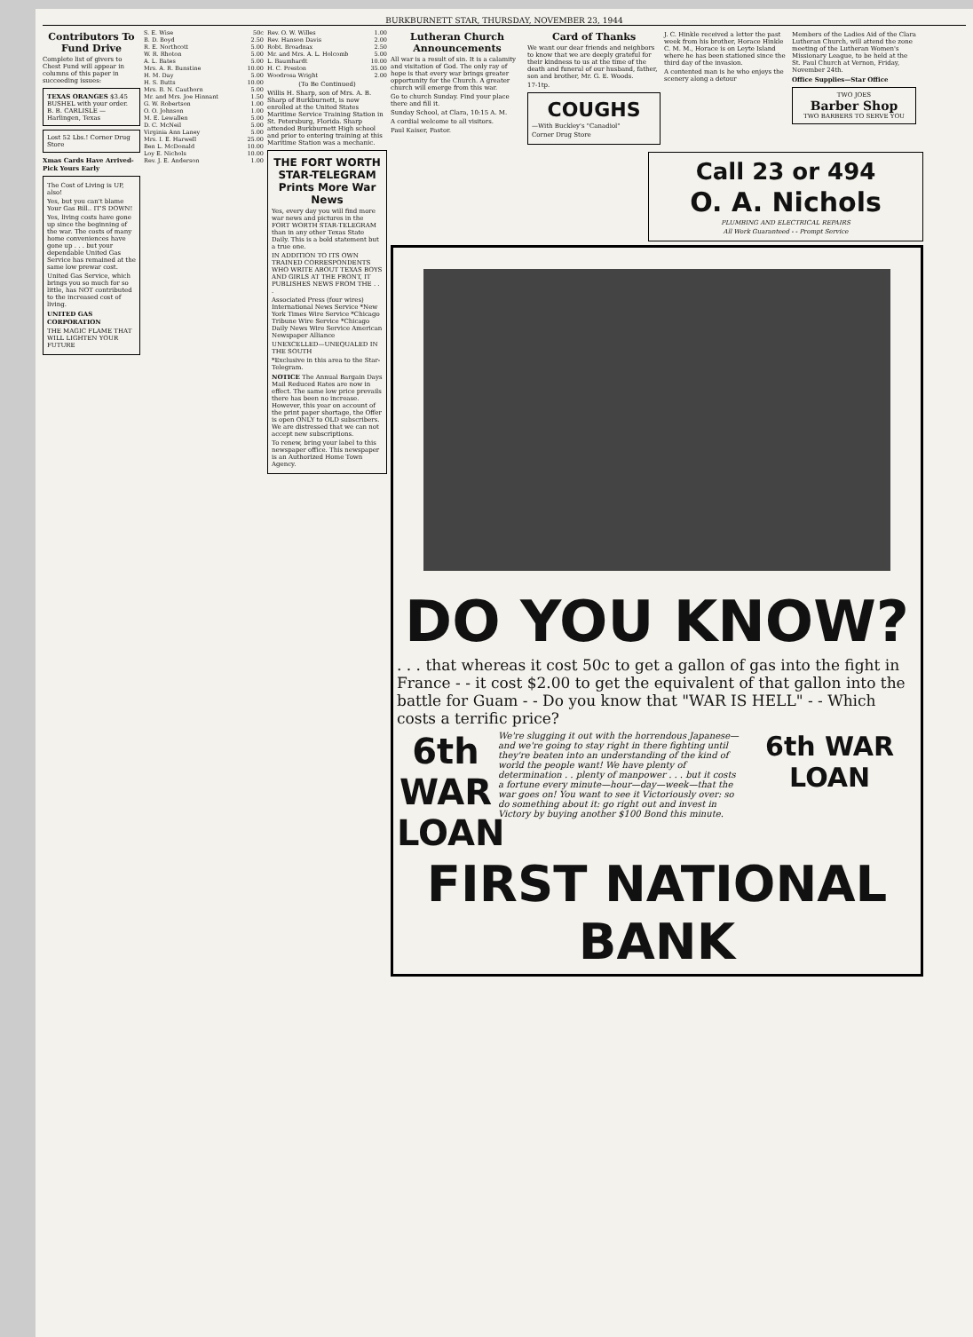BURKBURNETT STAR, THURSDAY, NOVEMBER 23, 1944
Contributors To Fund Drive
Complete list of givers to Chest Fund will appear in columns of this paper in succeeding issues:
TEXAS ORANGES $3.45 BUSHEL with your order. B. B. CARLISLE — Harlingen, Texas
Lost 52 Lbs.! Corner Drug Store
Xmas Cards Have Arrived-Pick Yours Early
The Cost of Living is UP, also!
Yes, but you can't blame Your Gas Bill.. IT'S DOWN!
Yes, living costs have gone up since the beginning of the war. The costs of many home conveniences have gone up . . . but your dependable United Gas Service has remained at the same low prewar cost.
United Gas Service, which brings you so much for so little, has NOT contributed to the increased cost of living.
UNITED GAS CORPORATION
THE MAGIC FLAME THAT WILL LIGHTEN YOUR FUTURE
| S. E. Wise | 50c |
| B. D. Boyd | 2.50 |
| R. E. Northcott | 5.00 |
| W. R. Rhoton | 5.00 |
| A. L. Bates | 5.00 |
| Mrs. A. R. Bunstine | 10.00 |
| H. M. Day | 5.00 |
| H. S. Butts | 10.00 |
| Mrs. B. N. Cauthorn | 5.00 |
| Mr. and Mrs. Joe Hinnant | 1.50 |
| G. W. Robertson | 1.00 |
| O. O. Johnson | 1.00 |
| M. E. Lewallen | 5.00 |
| D. C. McNeil | 5.00 |
| Virginia Ann Laney | 5.00 |
| Mrs. I. E. Harwell | 25.00 |
| Ben L. McDonald | 10.00 |
| Loy E. Nichols | 10.00 |
| Rev. J. E. Anderson | 1.00 |
| Rev. O. W. Willes | 1.00 |
| Rev. Hanson Davis | 2.00 |
| Robt. Broadnax | 2.50 |
| Mr. and Mrs. A. L. Holcomb | 5.00 |
| L. Baumhardt | 10.00 |
| H. C. Preston | 35.00 |
| Woodrosa Wright | 2.00 |
(To Be Continued)
Willis H. Sharp, son of Mrs. A. B. Sharp of Burkburnett, is now enrolled at the United States Maritime Service Training Station in St. Petersburg, Florida. Sharp attended Burkburnett High school and prior to entering training at this Maritime Station was a mechanic.
THE FORT WORTH STAR-TELEGRAM Prints More War News
Yes, every day you will find more war news and pictures in the FORT WORTH STAR-TELEGRAM than in any other Texas State Daily. This is a bold statement but a true one.
IN ADDITION TO ITS OWN TRAINED CORRESPONDENTS WHO WRITE ABOUT TEXAS BOYS AND GIRLS AT THE FRONT, IT PUBLISHES NEWS FROM THE . . .
Associated Press (four wires) International News Service *New York Times Wire Service *Chicago Tribune Wire Service *Chicago Daily News Wire Service American Newspaper Alliance
UNEXCELLED—UNEQUALED IN THE SOUTH
*Exclusive in this area to the Star-Telegram.
NOTICE The Annual Bargain Days Mail Reduced Rates are now in effect. The same low price prevails there has been no increase. However, this year on account of the print paper shortage, the Offer is open ONLY to OLD subscribers. We are distressed that we can not accept new subscriptions.
To renew, bring your label to this newspaper office. This newspaper is an Authorized Home Town Agency.
Lutheran Church Announcements
All war is a result of sin. It is a calamity and visitation of God. The only ray of hope is that every war brings greater opportunity for the Church. A greater church will emerge from this war.
Go to church Sunday. Find your place there and fill it.
Sunday School, at Clara, 10:15 A. M.
A cordial welcome to all visitors.
Paul Kaiser, Pastor.
Card of Thanks
We want our dear friends and neighbors to know that we are deeply grateful for their kindness to us at the time of the death and funeral of our husband, father, son and brother, Mr. G. E. Woods.
17-1tp.
COUGHS
—With Buckley's "Canadiol"
Corner Drug Store
J. C. Hinkle received a letter the past week from his brother, Horace Hinkle C. M. M., Horace is on Leyte Island where he has been stationed since the third day of the invasion.
A contented man is he who enjoys the scenery along a detour
Members of the Ladies Aid of the Clara Lutheran Church, will attend the zone meeting of the Lutheran Women's Missionary League, to be held at the St. Paul Church at Vernon, Friday, November 24th.
Office Supplies—Star Office
TWO JOES
Barber Shop
TWO BARBERS TO SERVE YOU
Call 23 or 494
O. A. Nichols
PLUMBING AND ELECTRICAL REPAIRS
All Work Guaranteed - - Prompt Service
DO YOU KNOW?
. . . that whereas it cost 50c to get a gallon of gas into the fight in France - - it cost $2.00 to get the equivalent of that gallon into the battle for Guam - - Do you know that "WAR IS HELL" - - Which costs a terrific price?
6th WAR LOAN
We're slugging it out with the horrendous Japanese—and we're going to stay right in there fighting until they're beaten into an understanding of the kind of world the people want! We have plenty of determination . . plenty of manpower . . . but it costs a fortune every minute—hour—day—week—that the war goes on! You want to see it Victoriously over: so do something about it: go right out and invest in Victory by buying another $100 Bond this minute.
6th WAR LOAN
FIRST NATIONAL BANK